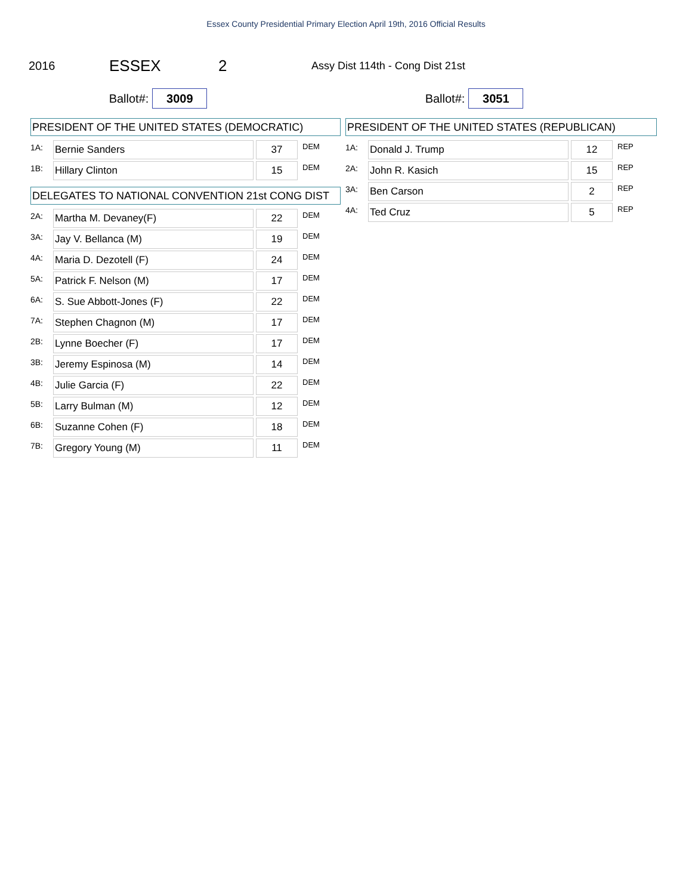Essex County Presidential Primary Election April 19th, 2016 Official Results
2016 ESSEX 2 Assy Dist 114th - Cong Dist 21st
Ballot#:
3009
Ballot#:
3051
PRESIDENT OF THE UNITED STATES (DEMOCRATIC)
| 1A: | Bernie Sanders | | 37 | DEM |
| 1B: | Hillary Clinton | | 15 | DEM |
DELEGATES TO NATIONAL CONVENTION 21st CONG DIST
| 2A: | Martha M. Devaney(F) | | 22 | DEM |
| 3A: | Jay V. Bellanca (M) | | 19 | DEM |
| 4A: | Maria D. Dezotell (F) | | 24 | DEM |
| 5A: | Patrick F. Nelson (M) | | 17 | DEM |
| 6A: | S. Sue Abbott-Jones (F) | | 22 | DEM |
| 7A: | Stephen Chagnon (M) | | 17 | DEM |
| 2B: | Lynne Boecher (F) | | 17 | DEM |
| 3B: | Jeremy Espinosa (M) | | 14 | DEM |
| 4B: | Julie Garcia (F) | | 22 | DEM |
| 5B: | Larry Bulman (M) | | 12 | DEM |
| 6B: | Suzanne Cohen (F) | | 18 | DEM |
| 7B: | Gregory Young (M) | | 11 | DEM |
PRESIDENT OF THE UNITED STATES (REPUBLICAN)
| 1A: | Donald J. Trump | | 12 | REP |
| 2A: | John R. Kasich | | 15 | REP |
| 3A: | Ben Carson | | 2 | REP |
| 4A: | Ted Cruz | | 5 | REP |